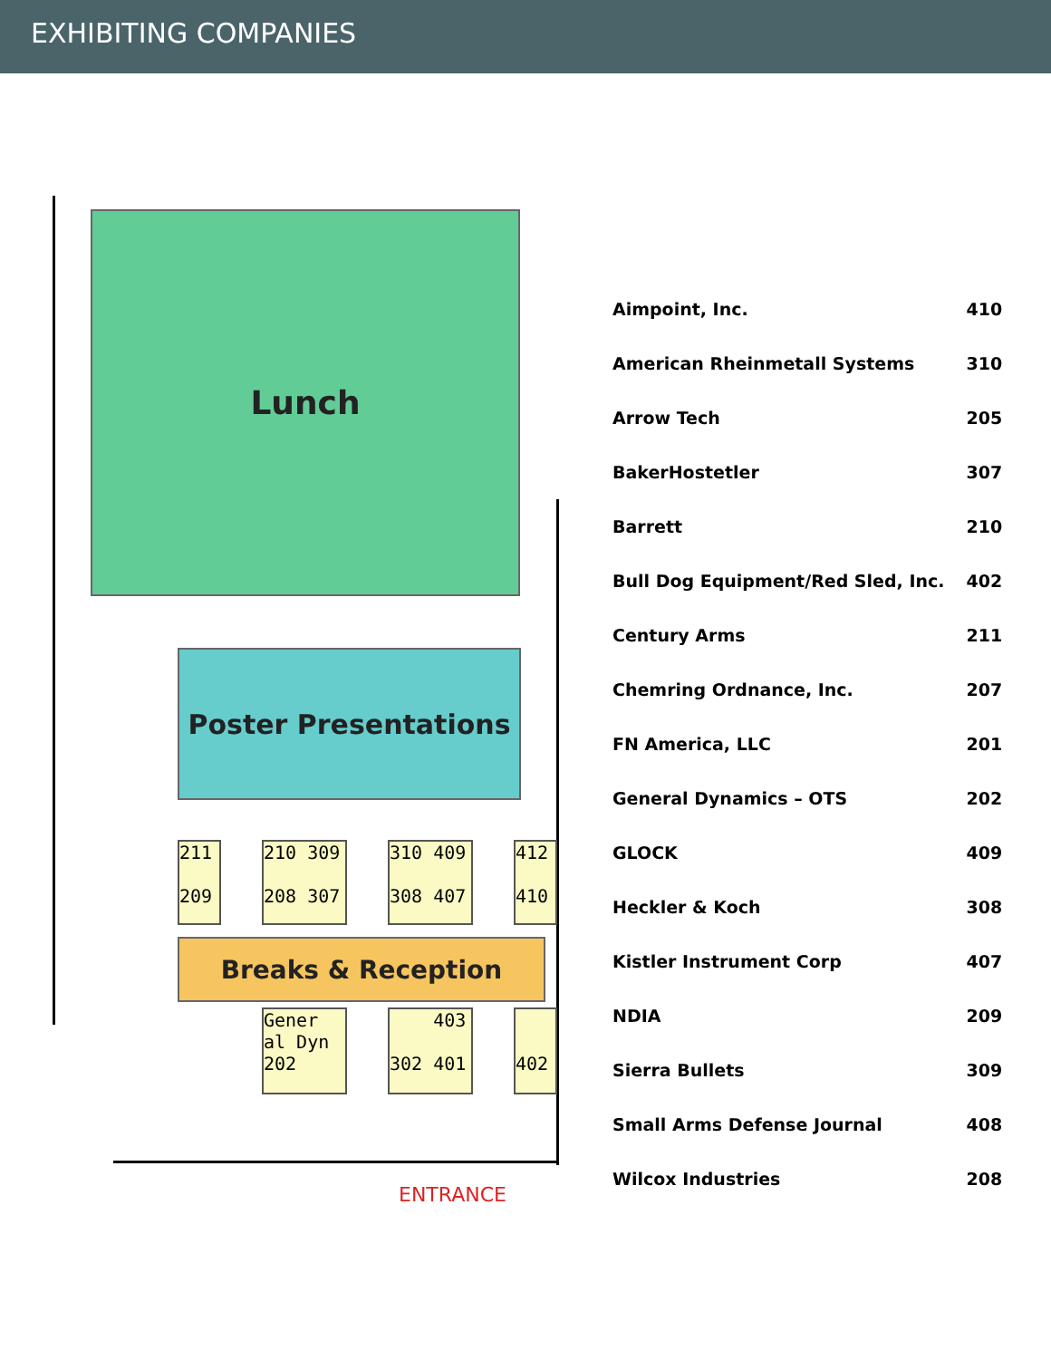EXHIBITING COMPANIES
Lunch
Poster Presentations
211
209
210 309
208 307
310 409
308 407
412
410
Breaks & Reception
Gener
al Dyn
202
403
302 401
402
ENTRANCE
| Aimpoint, Inc. | 410 |
| American Rheinmetall Systems | 310 |
| Arrow Tech | 205 |
| BakerHostetler | 307 |
| Barrett | 210 |
| Bull Dog Equipment/Red Sled, Inc. | 402 |
| Century Arms | 211 |
| Chemring Ordnance, Inc. | 207 |
| FN America, LLC | 201 |
| General Dynamics – OTS | 202 |
| GLOCK | 409 |
| Heckler & Koch | 308 |
| Kistler Instrument Corp | 407 |
| NDIA | 209 |
| Sierra Bullets | 309 |
| Small Arms Defense Journal | 408 |
| Wilcox Industries | 208 |